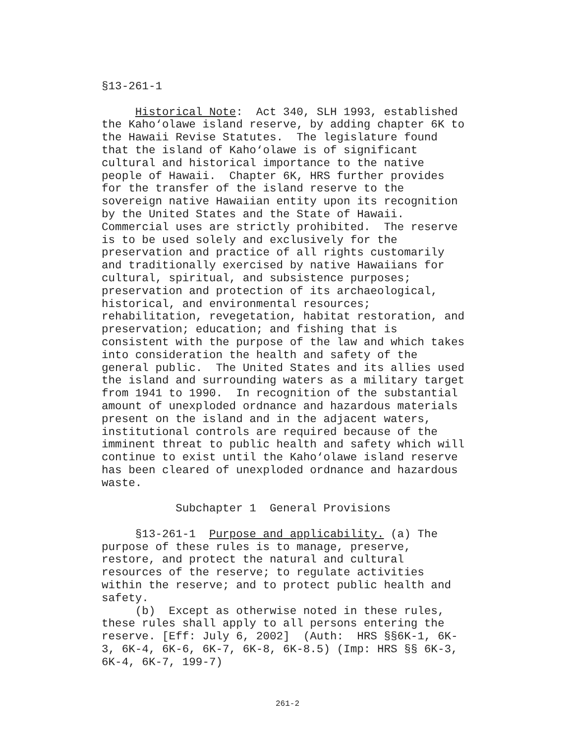§13-261-1
Historical Note: Act 340, SLH 1993, established the Kaho‘olawe island reserve, by adding chapter 6K to the Hawaii Revise Statutes. The legislature found that the island of Kaho‘olawe is of significant cultural and historical importance to the native people of Hawaii. Chapter 6K, HRS further provides for the transfer of the island reserve to the sovereign native Hawaiian entity upon its recognition by the United States and the State of Hawaii. Commercial uses are strictly prohibited. The reserve is to be used solely and exclusively for the preservation and practice of all rights customarily and traditionally exercised by native Hawaiians for cultural, spiritual, and subsistence purposes; preservation and protection of its archaeological, historical, and environmental resources; rehabilitation, revegetation, habitat restoration, and preservation; education; and fishing that is consistent with the purpose of the law and which takes into consideration the health and safety of the general public. The United States and its allies used the island and surrounding waters as a military target from 1941 to 1990. In recognition of the substantial amount of unexploded ordnance and hazardous materials present on the island and in the adjacent waters, institutional controls are required because of the imminent threat to public health and safety which will continue to exist until the Kaho‘olawe island reserve has been cleared of unexploded ordnance and hazardous waste.
Subchapter 1 General Provisions
§13-261-1 Purpose and applicability. (a) The purpose of these rules is to manage, preserve, restore, and protect the natural and cultural resources of the reserve; to regulate activities within the reserve; and to protect public health and safety. (b) Except as otherwise noted in these rules, these rules shall apply to all persons entering the reserve. [Eff: July 6, 2002] (Auth: HRS §§6K-1, 6K- 3, 6K-4, 6K-6, 6K-7, 6K-8, 6K-8.5) (Imp: HRS §§ 6K-3, 6K-4, 6K-7, 199-7)
261-2